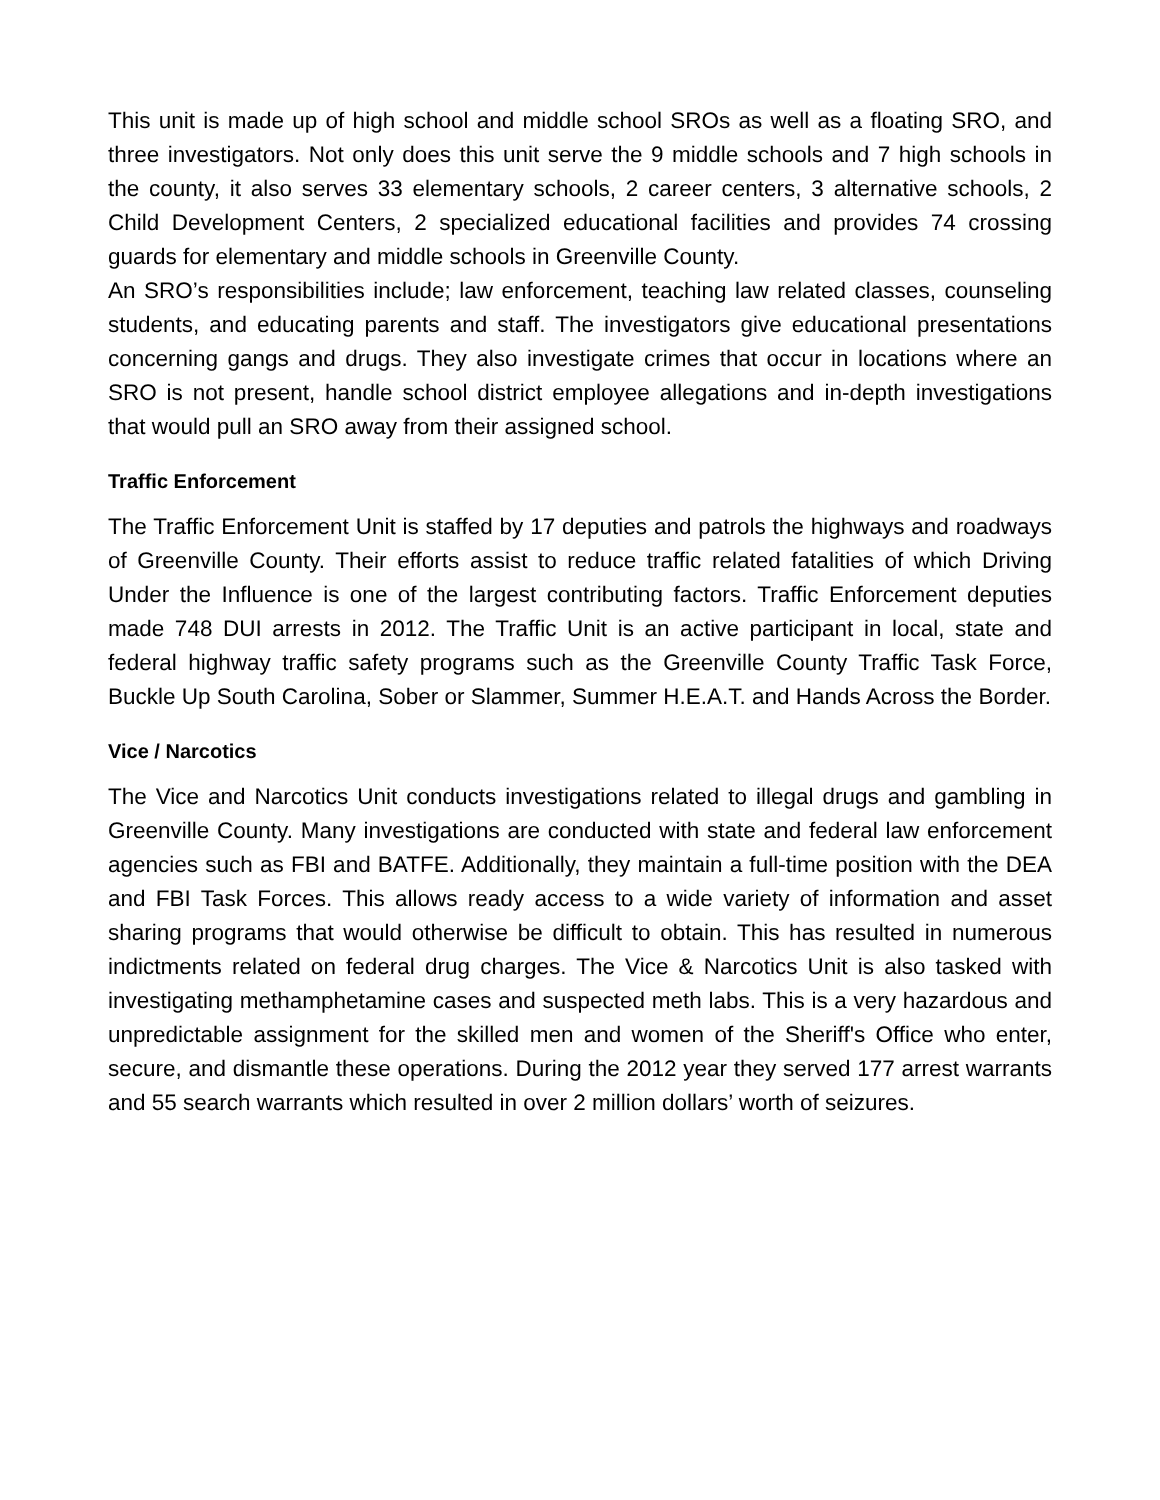This unit is made up of high school and middle school SROs as well as a floating SRO, and three investigators. Not only does this unit serve the 9 middle schools and 7 high schools in the county, it also serves 33 elementary schools, 2 career centers, 3 alternative schools, 2 Child Development Centers, 2 specialized educational facilities and provides 74 crossing guards for elementary and middle schools in Greenville County.
An SRO’s responsibilities include; law enforcement, teaching law related classes, counseling students, and educating parents and staff. The investigators give educational presentations concerning gangs and drugs. They also investigate crimes that occur in locations where an SRO is not present, handle school district employee allegations and in-depth investigations that would pull an SRO away from their assigned school.
Traffic Enforcement
The Traffic Enforcement Unit is staffed by 17 deputies and patrols the highways and roadways of Greenville County. Their efforts assist to reduce traffic related fatalities of which Driving Under the Influence is one of the largest contributing factors. Traffic Enforcement deputies made 748 DUI arrests in 2012. The Traffic Unit is an active participant in local, state and federal highway traffic safety programs such as the Greenville County Traffic Task Force, Buckle Up South Carolina, Sober or Slammer, Summer H.E.A.T. and Hands Across the Border.
Vice / Narcotics
The Vice and Narcotics Unit conducts investigations related to illegal drugs and gambling in Greenville County. Many investigations are conducted with state and federal law enforcement agencies such as FBI and BATFE. Additionally, they maintain a full-time position with the DEA and FBI Task Forces. This allows ready access to a wide variety of information and asset sharing programs that would otherwise be difficult to obtain. This has resulted in numerous indictments related on federal drug charges. The Vice & Narcotics Unit is also tasked with investigating methamphetamine cases and suspected meth labs. This is a very hazardous and unpredictable assignment for the skilled men and women of the Sheriff's Office who enter, secure, and dismantle these operations. During the 2012 year they served 177 arrest warrants and 55 search warrants which resulted in over 2 million dollars’ worth of seizures.